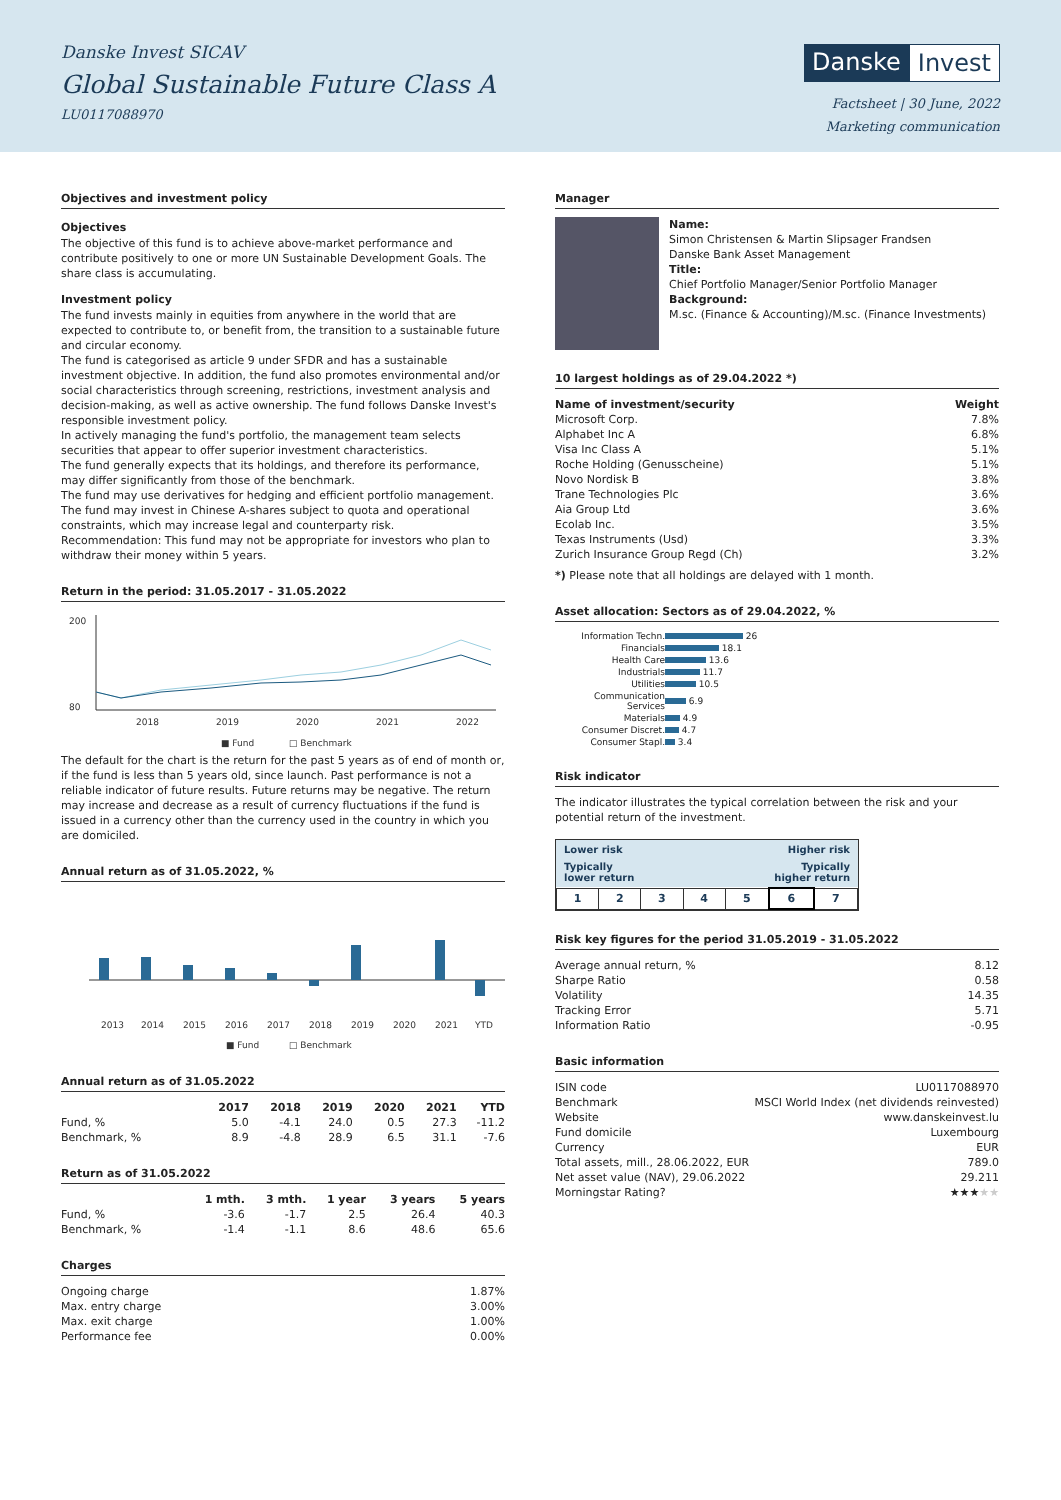Danske Invest SICAV
Global Sustainable Future Class A
LU0117088970
Danske Invest
Factsheet | 30 June, 2022
Marketing communication
Objectives and investment policy
Objectives
The objective of this fund is to achieve above-market performance and contribute positively to one or more UN Sustainable Development Goals. The share class is accumulating.
Investment policy
The fund invests mainly in equities from anywhere in the world that are expected to contribute to, or benefit from, the transition to a sustainable future and circular economy.
The fund is categorised as article 9 under SFDR and has a sustainable investment objective. In addition, the fund also promotes environmental and/or social characteristics through screening, restrictions, investment analysis and decision-making, as well as active ownership. The fund follows Danske Invest's responsible investment policy.
In actively managing the fund's portfolio, the management team selects securities that appear to offer superior investment characteristics.
The fund generally expects that its holdings, and therefore its performance, may differ significantly from those of the benchmark.
The fund may use derivatives for hedging and efficient portfolio management.
The fund may invest in Chinese A-shares subject to quota and operational constraints, which may increase legal and counterparty risk.
Recommendation: This fund may not be appropriate for investors who plan to withdraw their money within 5 years.
Return in the period: 31.05.2017 - 31.05.2022
200
80
2018
2019
2020
2021
2022
■ Fund
□ Benchmark
The default for the chart is the return for the past 5 years as of end of month or, if the fund is less than 5 years old, since launch. Past performance is not a reliable indicator of future results. Future returns may be negative. The return may increase and decrease as a result of currency fluctuations if the fund is issued in a currency other than the currency used in the country in which you are domiciled.
Annual return as of 31.05.2022, %
2013
2014
2015
2016
2017
2018
2019
2020
2021
YTD
■ Fund
□ Benchmark
Annual return as of 31.05.2022
| | 2017 | 2018 | 2019 | 2020 | 2021 | YTD |
| --- | --- | --- | --- | --- | --- | --- |
| Fund, % | 5.0 | -4.1 | 24.0 | 0.5 | 27.3 | -11.2 |
| Benchmark, % | 8.9 | -4.8 | 28.9 | 6.5 | 31.1 | -7.6 |
Return as of 31.05.2022
| | 1 mth. | 3 mth. | 1 year | 3 years | 5 years |
| --- | --- | --- | --- | --- | --- |
| Fund, % | -3.6 | -1.7 | 2.5 | 26.4 | 40.3 |
| Benchmark, % | -1.4 | -1.1 | 8.6 | 48.6 | 65.6 |
Charges
| Ongoing charge | 1.87% |
| Max. entry charge | 3.00% |
| Max. exit charge | 1.00% |
| Performance fee | 0.00% |
Manager
Name:
Simon Christensen & Martin Slipsager Frandsen
Danske Bank Asset Management
Title:
Chief Portfolio Manager/Senior Portfolio Manager
Background:
M.sc. (Finance & Accounting)/M.sc. (Finance Investments)
10 largest holdings as of 29.04.2022 *)
| Name of investment/security | Weight |
| --- | --- |
| Microsoft Corp. | 7.8% |
| Alphabet Inc A | 6.8% |
| Visa Inc Class A | 5.1% |
| Roche Holding (Genusscheine) | 5.1% |
| Novo Nordisk B | 3.8% |
| Trane Technologies Plc | 3.6% |
| Aia Group Ltd | 3.6% |
| Ecolab Inc. | 3.5% |
| Texas Instruments (Usd) | 3.3% |
| Zurich Insurance Group Regd (Ch) | 3.2% |
*) Please note that all holdings are delayed with 1 month.
Asset allocation: Sectors as of 29.04.2022, %
| Information Techn. | 26 |
| Financials | 18.1 |
| Health Care | 13.6 |
| Industrials | 11.7 |
| Utilities | 10.5 |
| Communication Services | 6.9 |
| Materials | 4.9 |
| Consumer Discret. | 4.7 |
| Consumer Stapl. | 3.4 |
Risk indicator
The indicator illustrates the typical correlation between the risk and your potential return of the investment.
Lower risk Higher risk
Typically
lower return Typically
higher return
| 1 | 2 | 3 | 4 | 5 | 6 | 7 |
Risk key figures for the period 31.05.2019 - 31.05.2022
| Average annual return, % | 8.12 |
| Sharpe Ratio | 0.58 |
| Volatility | 14.35 |
| Tracking Error | 5.71 |
| Information Ratio | -0.95 |
Basic information
| ISIN code | LU0117088970 |
| Benchmark | MSCI World Index (net dividends reinvested) |
| Website | www.danskeinvest.lu |
| Fund domicile | Luxembourg |
| Currency | EUR |
| Total assets, mill., 28.06.2022, EUR | 789.0 |
| Net asset value (NAV), 29.06.2022 | 29.211 |
| Morningstar Rating? | ★★★ ★★ |